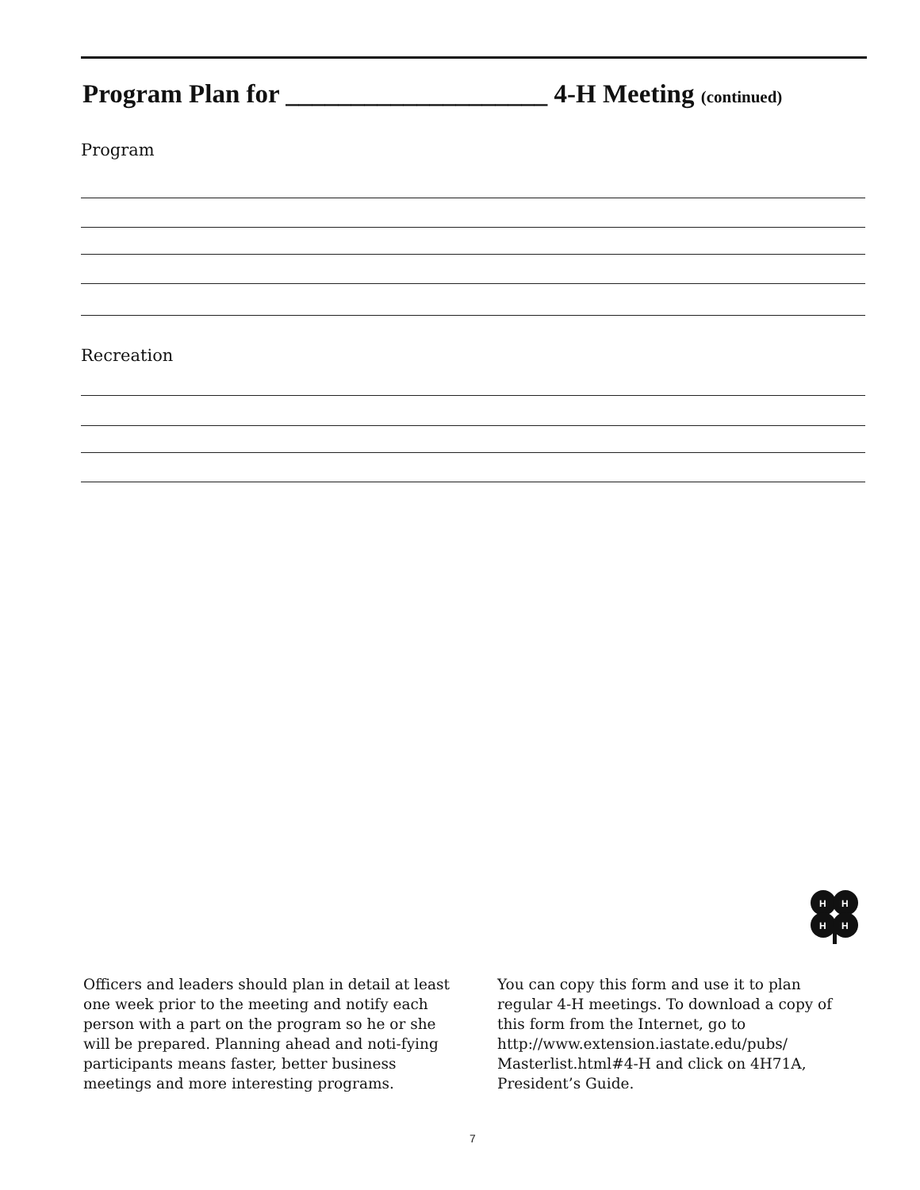Program Plan for ____________________ 4-H Meeting (continued)
Program
Recreation
H
H
H
H
Officers and leaders should plan in detail at least one week prior to the meeting and notify each person with a part on the program so he or she will be prepared. Planning ahead and noti-fying participants means faster, better business meetings and more interesting programs.
You can copy this form and use it to plan regular 4-H meetings. To download a copy of this form from the Internet, go to http://www.extension.iastate.edu/pubs/ Masterlist.html#4-H and click on 4H71A, President’s Guide.
7